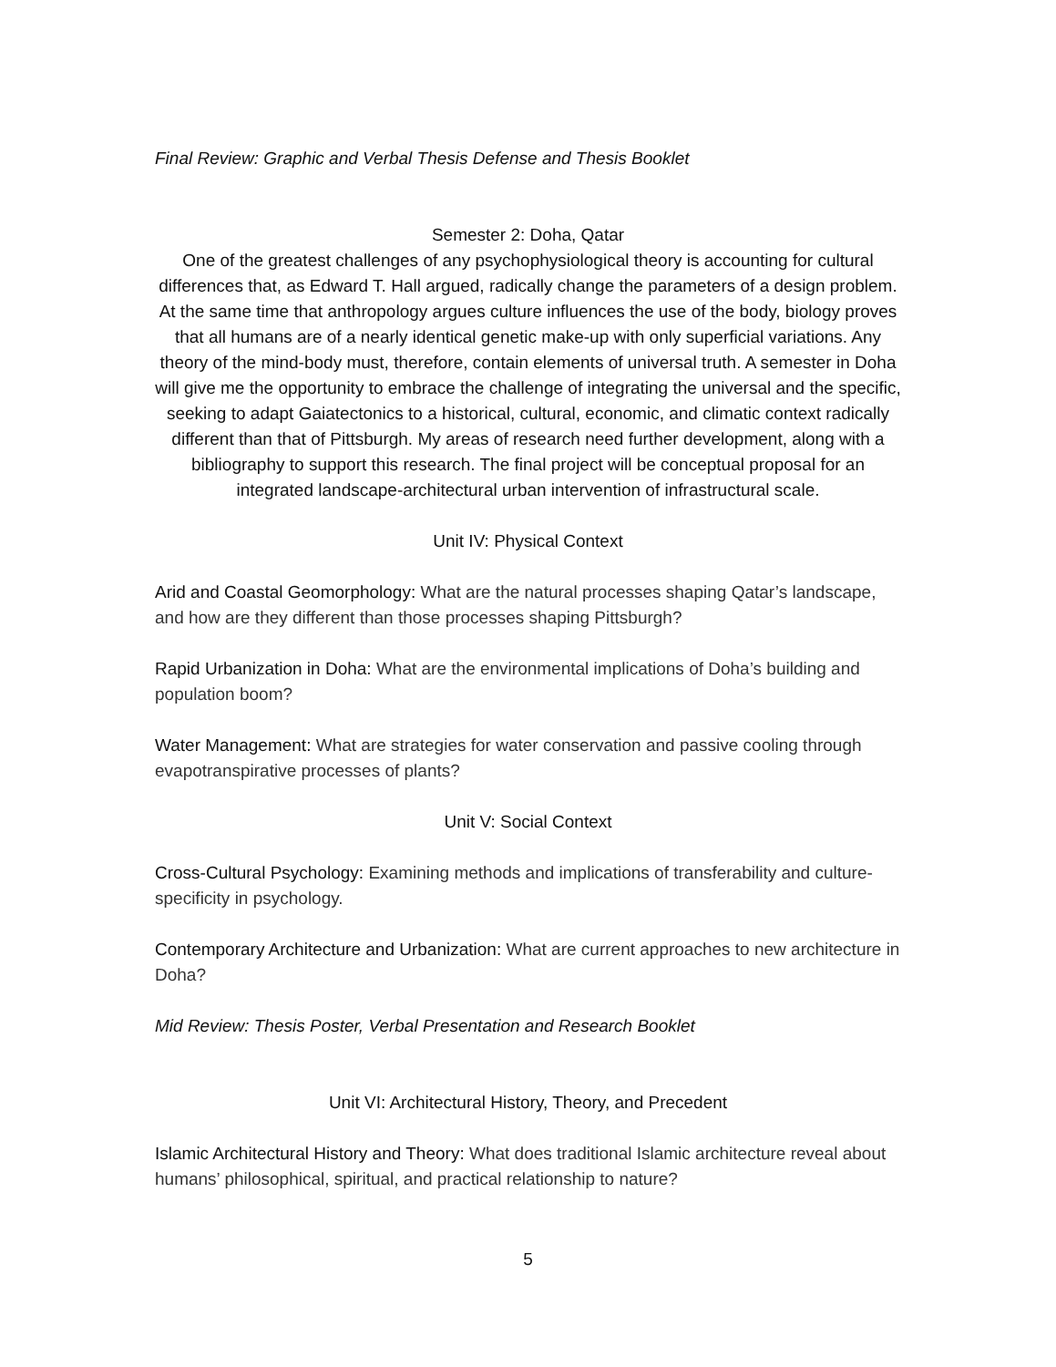Final Review: Graphic and Verbal Thesis Defense and Thesis Booklet
Semester 2: Doha, Qatar
One of the greatest challenges of any psychophysiological theory is accounting for cultural differences that, as Edward T. Hall argued, radically change the parameters of a design problem. At the same time that anthropology argues culture influences the use of the body, biology proves that all humans are of a nearly identical genetic make-up with only superficial variations. Any theory of the mind-body must, therefore, contain elements of universal truth. A semester in Doha will give me the opportunity to embrace the challenge of integrating the universal and the specific, seeking to adapt Gaiatectonics to a historical, cultural, economic, and climatic context radically different than that of Pittsburgh. My areas of research need further development, along with a bibliography to support this research. The final project will be conceptual proposal for an integrated landscape-architectural urban intervention of infrastructural scale.
Unit IV: Physical Context
Arid and Coastal Geomorphology: What are the natural processes shaping Qatar’s landscape, and how are they different than those processes shaping Pittsburgh?
Rapid Urbanization in Doha: What are the environmental implications of Doha’s building and population boom?
Water Management: What are strategies for water conservation and passive cooling through evapotranspirative processes of plants?
Unit V: Social Context
Cross-Cultural Psychology: Examining methods and implications of transferability and culture-specificity in psychology.
Contemporary Architecture and Urbanization: What are current approaches to new architecture in Doha?
Mid Review: Thesis Poster, Verbal Presentation and Research Booklet
Unit VI: Architectural History, Theory, and Precedent
Islamic Architectural History and Theory: What does traditional Islamic architecture reveal about humans’ philosophical, spiritual, and practical relationship to nature?
5